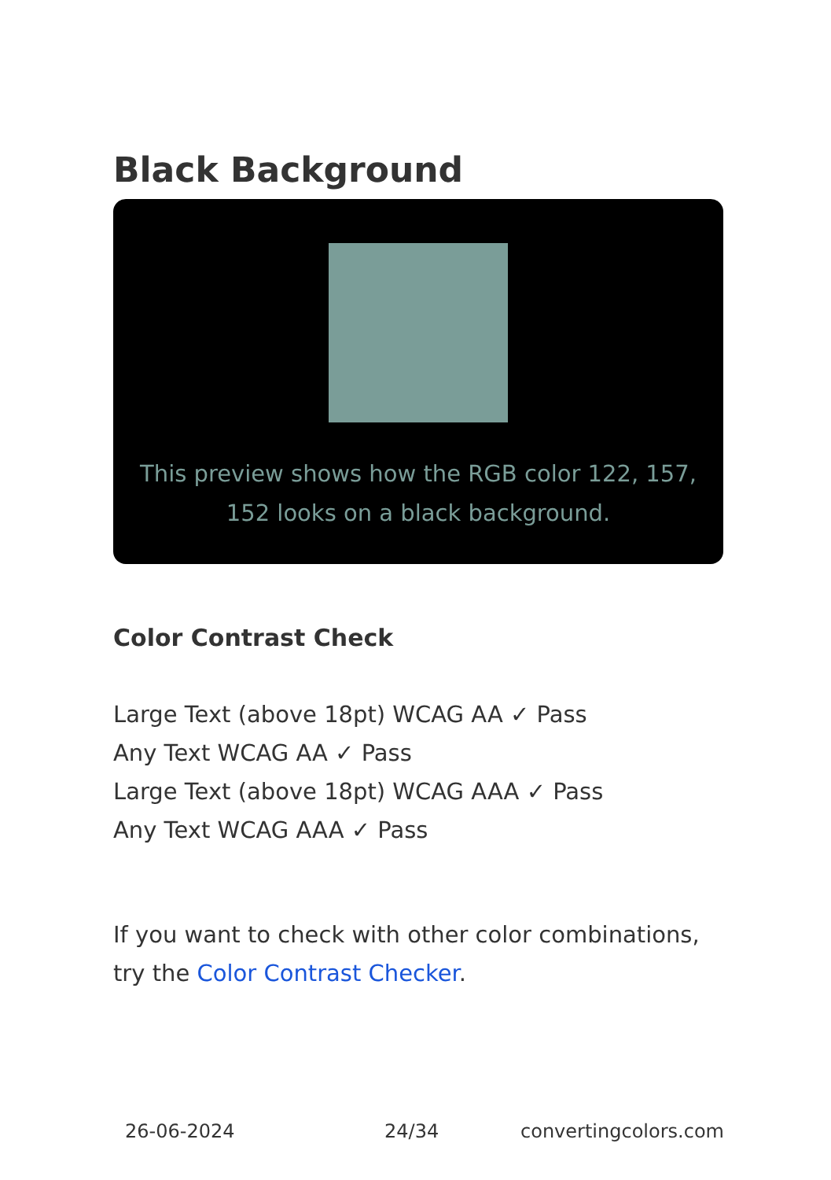Black Background
This preview shows how the RGB color 122, 157, 152 looks on a black background.
Color Contrast Check
Large Text (above 18pt) WCAG AA ✓ Pass
Any Text WCAG AA ✓ Pass
Large Text (above 18pt) WCAG AAA ✓ Pass
Any Text WCAG AAA ✓ Pass
If you want to check with other color combinations, try the Color Contrast Checker.
26-06-2024 24/34 convertingcolors.com